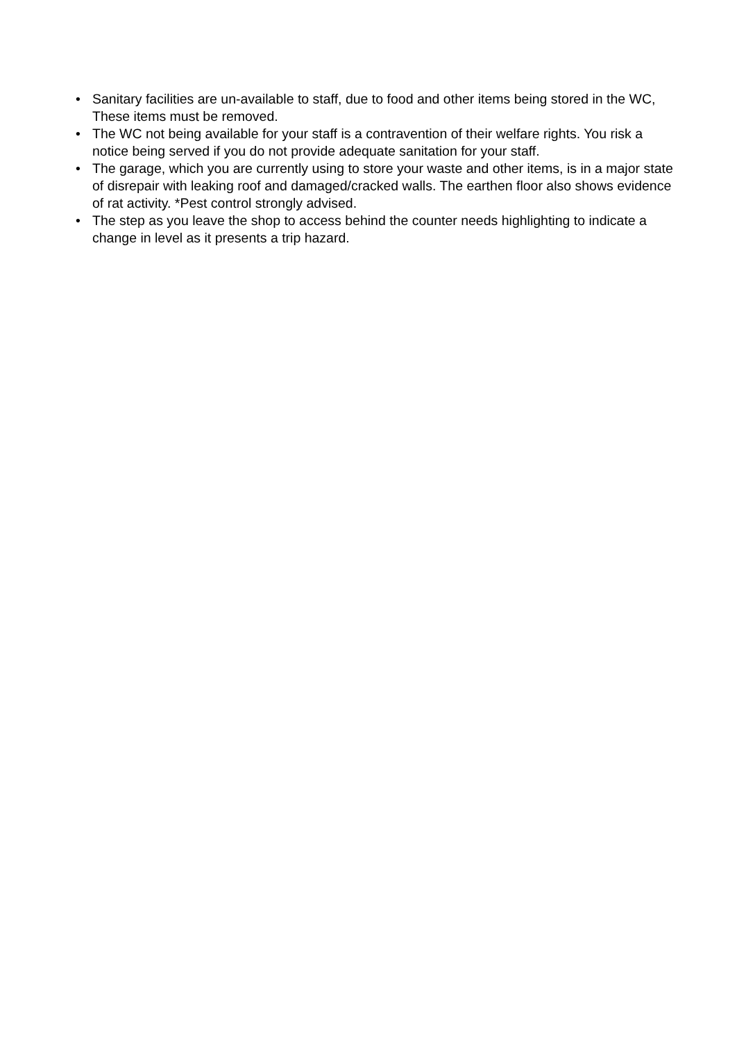• Sanitary facilities are un-available to staff, due to food and other items being stored in the WC, These items must be removed.
• The WC not being available for your staff is a contravention of their welfare rights. You risk a notice being served if you do not provide adequate sanitation for your staff.
• The garage, which you are currently using to store your waste and other items, is in a major state of disrepair with leaking roof and damaged/cracked walls. The earthen floor also shows evidence of rat activity. *Pest control strongly advised.
• The step as you leave the shop to access behind the counter needs highlighting to indicate a change in level as it presents a trip hazard.